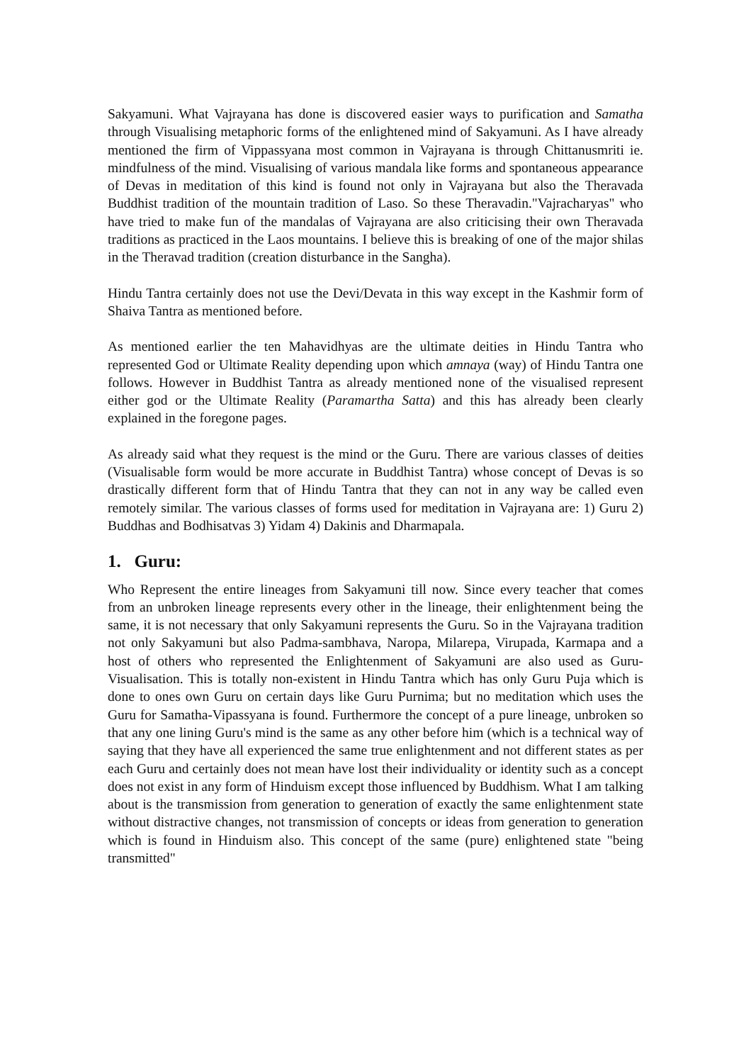Sakyamuni. What Vajrayana has done is discovered easier ways to purification and Samatha through Visualising metaphoric forms of the enlightened mind of Sakyamuni. As I have already mentioned the firm of Vippassyana most common in Vajrayana is through Chittanusmriti ie. mindfulness of the mind. Visualising of various mandala like forms and spontaneous appearance of Devas in meditation of this kind is found not only in Vajrayana but also the Theravada Buddhist tradition of the mountain tradition of Laso. So these Theravadin."Vajracharyas" who have tried to make fun of the mandalas of Vajrayana are also criticising their own Theravada traditions as practiced in the Laos mountains. I believe this is breaking of one of the major shilas in the Theravad tradition (creation disturbance in the Sangha).
Hindu Tantra certainly does not use the Devi/Devata in this way except in the Kashmir form of Shaiva Tantra as mentioned before.
As mentioned earlier the ten Mahavidhyas are the ultimate deities in Hindu Tantra who represented God or Ultimate Reality depending upon which amnaya (way) of Hindu Tantra one follows. However in Buddhist Tantra as already mentioned none of the visualised represent either god or the Ultimate Reality (Paramartha Satta) and this has already been clearly explained in the foregone pages.
As already said what they request is the mind or the Guru. There are various classes of deities (Visualisable form would be more accurate in Buddhist Tantra) whose concept of Devas is so drastically different form that of Hindu Tantra that they can not in any way be called even remotely similar. The various classes of forms used for meditation in Vajrayana are: 1) Guru 2) Buddhas and Bodhisatvas 3) Yidam 4) Dakinis and Dharmapala.
1. Guru:
Who Represent the entire lineages from Sakyamuni till now. Since every teacher that comes from an unbroken lineage represents every other in the lineage, their enlightenment being the same, it is not necessary that only Sakyamuni represents the Guru. So in the Vajrayana tradition not only Sakyamuni but also Padma-sambhava, Naropa, Milarepa, Virupada, Karmapa and a host of others who represented the Enlightenment of Sakyamuni are also used as Guru- Visualisation. This is totally non-existent in Hindu Tantra which has only Guru Puja which is done to ones own Guru on certain days like Guru Purnima; but no meditation which uses the Guru for Samatha-Vipassyana is found. Furthermore the concept of a pure lineage, unbroken so that any one lining Guru's mind is the same as any other before him (which is a technical way of saying that they have all experienced the same true enlightenment and not different states as per each Guru and certainly does not mean have lost their individuality or identity such as a concept does not exist in any form of Hinduism except those influenced by Buddhism. What I am talking about is the transmission from generation to generation of exactly the same enlightenment state without distractive changes, not transmission of concepts or ideas from generation to generation which is found in Hinduism also. This concept of the same (pure) enlightened state "being transmitted"